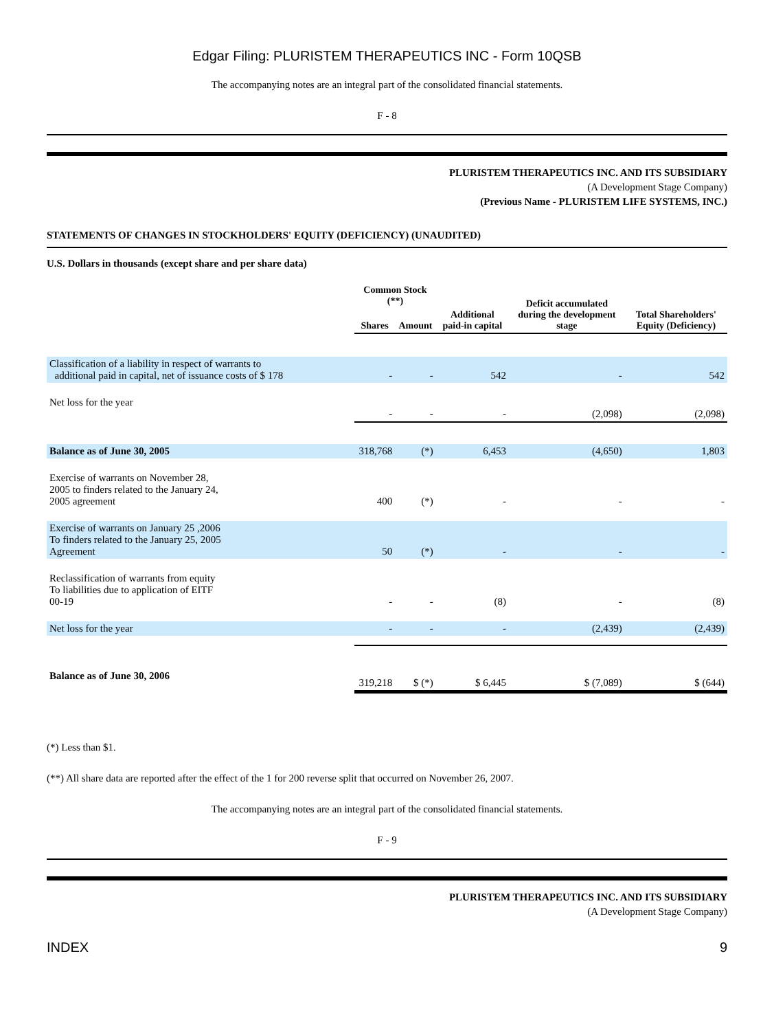Edgar Filing: PLURISTEM THERAPEUTICS INC - Form 10QSB
The accompanying notes are an integral part of the consolidated financial statements.
F - 8
PLURISTEM THERAPEUTICS INC. AND ITS SUBSIDIARY
(A Development Stage Company)
(Previous Name - PLURISTEM LIFE SYSTEMS, INC.)
STATEMENTS OF CHANGES IN STOCKHOLDERS' EQUITY (DEFICIENCY) (UNAUDITED)
U.S. Dollars in thousands (except share and per share data)
| | Common Stock (**) | | | Deficit accumulated during the development stage | Total Shareholders' Equity (Deficiency) |
| --- | --- | --- | --- | --- | --- |
| | Shares | Amount | Additional paid-in capital | | |
| Classification of a liability in respect of warrants to additional paid in capital, net of issuance costs of $ 178 | - | - | 542 | - | 542 |
| Net loss for the year | - | - | - | (2,098) | (2,098) |
| Balance as of June 30, 2005 | 318,768 | (*) | 6,453 | (4,650) | 1,803 |
| Exercise of warrants on November 28, 2005 to finders related to the January 24, 2005 agreement | 400 | (*) | - | - | - |
| Exercise of warrants on January 25 ,2006 To finders related to the January 25, 2005 Agreement | 50 | (*) | - | - | - |
| Reclassification of warrants from equity To liabilities due to application of EITF 00-19 | - | - | (8) | - | (8) |
| Net loss for the year | - | - | - | (2,439) | (2,439) |
| Balance as of June 30, 2006 | 319,218 | $ (*) | $ 6,445 | $ (7,089) | $ (644) |
(*) Less than $1.
(**) All share data are reported after the effect of the 1 for 200 reverse split that occurred on November 26, 2007.
The accompanying notes are an integral part of the consolidated financial statements.
F - 9
PLURISTEM THERAPEUTICS INC. AND ITS SUBSIDIARY
(A Development Stage Company)
INDEX 9